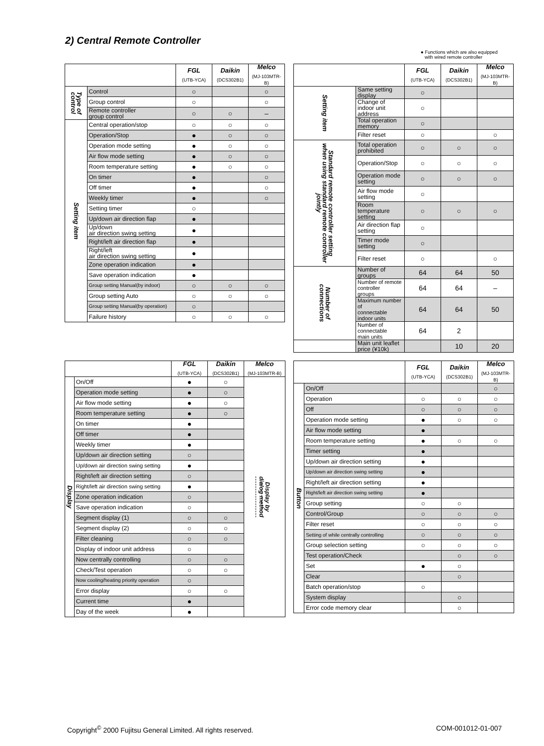2) Central Remote Controller
● Functions which are also equipped
with wired remote controller
| | | FGL (UTB-YCA) | Daikin (DCS302B1) | Melco (MJ-103MTR-B) |
| --- | --- | --- | --- | --- |
| Type of control | Control | ○ | | ○ |
| | Group control | ○ | | ○ |
| | Remote controller group control | ○ | ○ | – |
| Setting item | Central operation/stop | ○ | ○ | ○ |
| | Operation/Stop | ● | ○ | ○ |
| | Operation mode setting | ● | ○ | ○ |
| | Air flow mode setting | ● | ○ | ○ |
| | Room temperature setting | ● | ○ | ○ |
| | On timer | ● | | ○ |
| | Off timer | ● | | ○ |
| | Weekly timer | ● | | ○ |
| | Setting timer | ○ | | |
| | Up/down air direction flap | ● | | |
| | Up/down air direction swing setting | ● | | |
| | Right/left air direction flap | ● | | |
| | Right/left air direction swing setting | ● | | |
| | Zone operation indication | ● | | |
| | Save operation indication | ● | | |
| | Group setting Manual(by indoor) | ○ | ○ | ○ |
| | Group setting Auto | ○ | ○ | ○ |
| | Group setting Manual(by operation) | ○ | | |
| | Failure history | ○ | ○ | ○ |
| | | FGL (UTB-YCA) | Daikin (DCS302B1) | Melco (MJ-103MTR-B) |
| --- | --- | --- | --- | --- |
| Setting item | Same setting display | ○ | | |
| | Change of indoor unit address | ○ | | |
| | Total operation memory | ○ | | |
| | Filter reset | ○ | | ○ |
| Standard remote controller setting when using standard remote controller jointly | Total operation prohibited | ○ | ○ | ○ |
| | Operation/Stop | ○ | ○ | ○ |
| | Operation mode setting | ○ | ○ | ○ |
| | Air flow mode setting | ○ | | |
| | Room temperature setting | ○ | ○ | ○ |
| | Air direction flap setting | ○ | | |
| | Timer mode setting | ○ | | |
| | Filter reset | ○ | | ○ |
| Number of connections | Number of groups | 64 | 64 | 50 |
| | Number of remote controller groups | 64 | 64 | – |
| | Maximum number of connectable indoor units | 64 | 64 | 50 |
| | Number of connectable main units | 64 | 2 | |
| | Main unit leaflet price (¥10k) | | 10 | 20 |
| | | FGL (UTB-YCA) | Daikin (DCS302B1) | Melco (MJ-103MTR-B) |
| --- | --- | --- | --- | --- |
| Display | On/Off | ● | ○ | Display by dialog method |
| | Operation mode setting | ● | ○ | |
| | Air flow mode setting | ● | ○ | |
| | Room temperature setting | ● | ○ | |
| | On timer | ● | | |
| | Off timer | ● | | |
| | Weekly timer | ● | | |
| | Up/down air direction setting | ○ | | |
| | Up/down air direction swing setting | ● | | |
| | Right/left air direction setting | ○ | | |
| | Right/left air direction swing setting | ● | | |
| | Zone operation indication | ○ | | |
| | Save operation indication | ○ | | |
| | Segment display (1) | ○ | ○ | |
| | Segment display (2) | ○ | ○ | |
| | Filter cleaning | ○ | ○ | |
| | Display of indoor unit address | ○ | | |
| | Now centrally controlling | ○ | ○ | |
| | Check/Test operation | ○ | ○ | |
| | Now cooling/heating priority operation | ○ | | |
| | Error display | ○ | ○ | |
| | Current time | ● | | |
| | Day of the week | ● | | |
| | | FGL (UTB-YCA) | Daikin (DCS302B1) | Melco (MJ-103MTR-B) |
| --- | --- | --- | --- | --- |
| Button | On/Off | | | ○ |
| | Operation | ○ | ○ | ○ |
| | Off | ○ | ○ | ○ |
| | Operation mode setting | ● | ○ | ○ |
| | Air flow mode setting | ● | | |
| | Room temperature setting | ● | ○ | ○ |
| | Timer setting | ● | | |
| | Up/down air direction setting | ● | | |
| | Up/down air direction swing setting | ● | | |
| | Right/left air direction setting | ● | | |
| | Right/left air direction swing setting | ● | | |
| | Group setting | ○ | ○ | |
| | Control/Group | ○ | ○ | ○ |
| | Filter reset | ○ | ○ | ○ |
| | Setting of while centrally controlling | ○ | ○ | ○ |
| | Group selection setting | ○ | ○ | ○ |
| | Test operation/Check | | ○ | ○ |
| | Set | ● | ○ | |
| | Clear | | ○ | |
| | Batch operation/stop | ○ | | |
| | System display | | ○ | |
| | Error code memory clear | | ○ | |
Copyright<sup>©</sup> 2000 Fujitsu General Limited. All rights reserved.
COM-001012-01-007